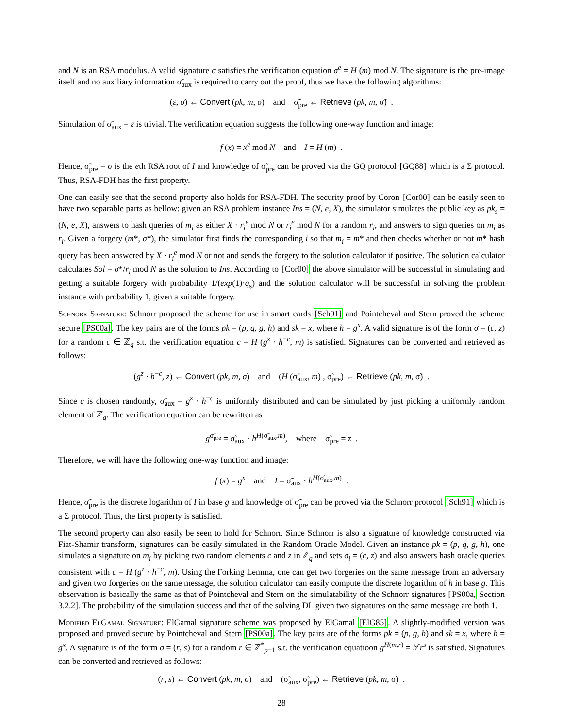and N is an RSA modulus. A valid signature σ satisfies the verification equation σ<sup>e</sup> = H (m) mod N. The signature is the pre-image itself and no auxiliary information σ̃<sub>aux</sub> is required to carry out the proof, thus we have the following algorithms:
(ε, σ) ← Convert (pk, m, σ) and σ̃<sub>pre</sub> ← Retrieve (pk, m, σ̃) .
Simulation of σ̃<sub>aux</sub> = ε is trivial. The verification equation suggests the following one-way function and image:
f (x) = x<sup>e</sup> mod N and I = H (m) .
Hence, σ̃<sub>pre</sub> = σ is the eth RSA root of I and knowledge of σ̃<sub>pre</sub> can be proved via the GQ protocol [GQ88] which is a Σ protocol. Thus, RSA-FDH has the first property.
One can easily see that the second property also holds for RSA-FDH. The security proof by Coron [Cor00] can be easily seen to have two separable parts as bellow: given an RSA problem instance Ins = (N, e, X), the simulator simulates the public key as pk<sub>s</sub> = (N, e, X), answers to hash queries of m<sub>i</sub> as either X · r<sub>i</sub><sup>e</sup> mod N or r<sub>i</sub><sup>e</sup> mod N for a random r<sub>i</sub>, and answers to sign queries on m<sub>i</sub> as r<sub>i</sub>. Given a forgery (m*, σ*), the simulator first finds the corresponding i so that m<sub>i</sub> = m* and then checks whether or not m* hash query has been answered by X · r<sub>i</sub><sup>e</sup> mod N or not and sends the forgery to the solution calculator if positive. The solution calculator calculates Sol = σ*/r<sub>i</sub> mod N as the solution to Ins. According to [Cor00] the above simulator will be successful in simulating and getting a suitable forgery with probability 1/(exp(1)·q<sub>s</sub>) and the solution calculator will be successful in solving the problem instance with probability 1, given a suitable forgery.
Schnorr Signature: Schnorr proposed the scheme for use in smart cards [Sch91] and Pointcheval and Stern proved the scheme secure [PS00a]. The key pairs are of the forms pk = (p, q, g, h) and sk = x, where h = g<sup>x</sup>. A valid signature is of the form σ = (c, z) for a random c ∈ ℤ<sub>q</sub> s.t. the verification equation c = H (g<sup>z</sup> · h<sup>−c</sup>, m) is satisfied. Signatures can be converted and retrieved as follows:
(g<sup>z</sup> · h<sup>−c</sup>, z) ← Convert (pk, m, σ) and (H (σ̃<sub>aux</sub>, m) , σ̃<sub>pre</sub>) ← Retrieve (pk, m, σ̃) .
Since c is chosen randomly, σ̃<sub>aux</sub> = g<sup>z</sup> · h<sup>−c</sup> is uniformly distributed and can be simulated by just picking a uniformly random element of ℤ<sub>q</sub>. The verification equation can be rewritten as
g<sup>σ̃<sub>pre</sub></sup> = σ̃<sub>aux</sub> · h<sup>H(σ̃<sub>aux</sub>,m)</sup>, where σ̃<sub>pre</sub> = z .
Therefore, we will have the following one-way function and image:
f (x) = g<sup>x</sup> and I = σ̃<sub>aux</sub> · h<sup>H(σ̃<sub>aux</sub>,m)</sup> .
Hence, σ̃<sub>pre</sub> is the discrete logarithm of I in base g and knowledge of σ̃<sub>pre</sub> can be proved via the Schnorr protocol [Sch91] which is a Σ protocol. Thus, the first property is satisfied.
The second property can also easily be seen to hold for Schnorr. Since Schnorr is also a signature of knowledge constructed via Fiat-Shamir transform, signatures can be easily simulated in the Random Oracle Model. Given an instance pk = (p, q, g, h), one simulates a signature on m<sub>i</sub> by picking two random elements c and z in ℤ<sub>q</sub> and sets σ<sub>i</sub> = (c, z) and also answers hash oracle queries consistent with c = H (g<sup>z</sup> · h<sup>−c</sup>, m). Using the Forking Lemma, one can get two forgeries on the same message from an adversary and given two forgeries on the same message, the solution calculator can easily compute the discrete logarithm of h in base g. This observation is basically the same as that of Pointcheval and Stern on the simulatability of the Schnorr signatures [PS00a, Section 3.2.2]. The probability of the simulation success and that of the solving DL given two signatures on the same message are both 1.
Modified ElGamal Signature: ElGamal signature scheme was proposed by ElGamal [ElG85]. A slightly-modified version was proposed and proved secure by Pointcheval and Stern [PS00a]. The key pairs are of the forms pk = (p, g, h) and sk = x, where h = g<sup>x</sup>. A signature is of the form σ = (r, s) for a random r ∈ ℤ<sup>*</sup><sub>p−1</sub> s.t. the verification equatioon g<sup>H(m,r)</sup> = h<sup>r</sup>r<sup>s</sup> is satisfied. Signatures can be converted and retrieved as follows:
(r, s) ← Convert (pk, m, σ) and (σ̃<sub>aux</sub>, σ̃<sub>pre</sub>) ← Retrieve (pk, m, σ̃) .
28